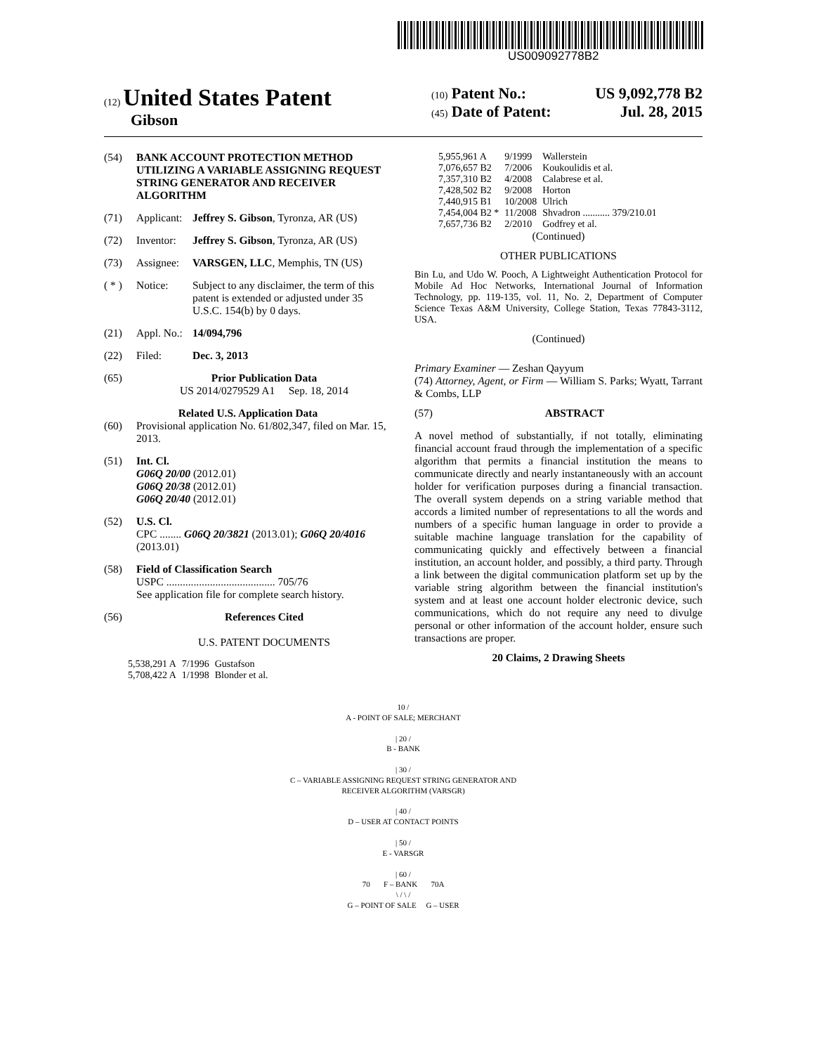US009092778B2
(12) United States Patent
Gibson
(10) Patent No.: US 9,092,778 B2
(45) Date of Patent: Jul. 28, 2015
(54) BANK ACCOUNT PROTECTION METHOD UTILIZING A VARIABLE ASSIGNING REQUEST STRING GENERATOR AND RECEIVER ALGORITHM
(71) Applicant: Jeffrey S. Gibson, Tyronza, AR (US)
(72) Inventor: Jeffrey S. Gibson, Tyronza, AR (US)
(73) Assignee: VARSGEN, LLC, Memphis, TN (US)
( * ) Notice: Subject to any disclaimer, the term of this patent is extended or adjusted under 35 U.S.C. 154(b) by 0 days.
(21) Appl. No.: 14/094,796
(22) Filed: Dec. 3, 2013
(65) Prior Publication Data
US 2014/0279529 A1 Sep. 18, 2014
Related U.S. Application Data
(60) Provisional application No. 61/802,347, filed on Mar. 15, 2013.
(51) Int. Cl.
G06Q 20/00 (2012.01)
G06Q 20/38 (2012.01)
G06Q 20/40 (2012.01)
(52) U.S. Cl.
CPC ........ G06Q 20/3821 (2013.01); G06Q 20/4016 (2013.01)
(58) Field of Classification Search
USPC ........................................ 705/76
See application file for complete search history.
(56) References Cited
U.S. PATENT DOCUMENTS
| 5,538,291 A | 7/1996 | Gustafson |
| 5,708,422 A | 1/1998 | Blonder et al. |
| 5,955,961 A | 9/1999 | Wallerstein |
| 7,076,657 B2 | 7/2006 | Koukoulidis et al. |
| 7,357,310 B2 | 4/2008 | Calabrese et al. |
| 7,428,502 B2 | 9/2008 | Horton |
| 7,440,915 B1 | 10/2008 | Ulrich |
| 7,454,004 B2 * | 11/2008 | Shvadron ........... 379/210.01 |
| 7,657,736 B2 | 2/2010 | Godfrey et al. |
(Continued)
OTHER PUBLICATIONS
Bin Lu, and Udo W. Pooch, A Lightweight Authentication Protocol for Mobile Ad Hoc Networks, International Journal of Information Technology, pp. 119-135, vol. 11, No. 2, Department of Computer Science Texas A&M University, College Station, Texas 77843-3112, USA.
(Continued)
Primary Examiner — Zeshan Qayyum
(74) Attorney, Agent, or Firm — William S. Parks; Wyatt, Tarrant & Combs, LLP
(57) ABSTRACT
A novel method of substantially, if not totally, eliminating financial account fraud through the implementation of a specific algorithm that permits a financial institution the means to communicate directly and nearly instantaneously with an account holder for verification purposes during a financial transaction. The overall system depends on a string variable method that accords a limited number of representations to all the words and numbers of a specific human language in order to provide a suitable machine language translation for the capability of communicating quickly and effectively between a financial institution, an account holder, and possibly, a third party. Through a link between the digital communication platform set up by the variable string algorithm between the financial institution's system and at least one account holder electronic device, such communications, which do not require any need to divulge personal or other information of the account holder, ensure such transactions are proper.
20 Claims, 2 Drawing Sheets
10 /
A - POINT OF SALE; MERCHANT
| 20 /
B - BANK
| 30 /
C – VARIABLE ASSIGNING REQUEST STRING GENERATOR AND
RECEIVER ALGORITHM (VARSGR)
| 40 /
D – USER AT CONTACT POINTS
| 50 /
E - VARSGR
| 60 /
70 F – BANK 70A
\ / \ /
G – POINT OF SALE G – USER